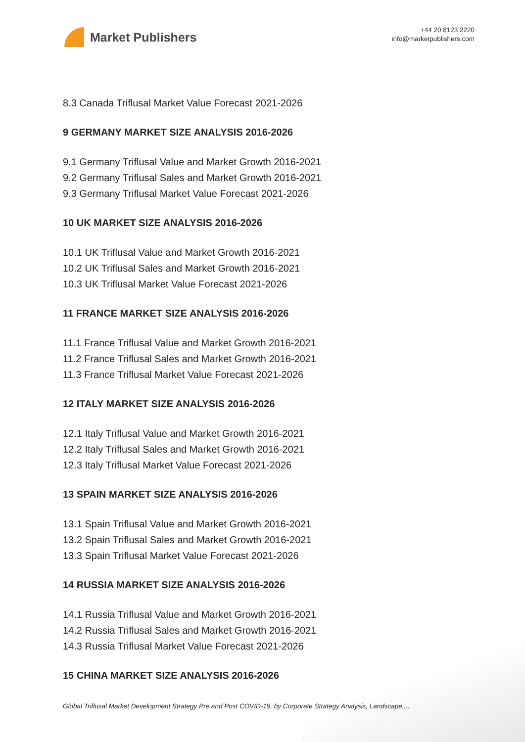Market Publishers
+44 20 8123 2220
info@marketpublishers.com
8.3 Canada Triflusal Market Value Forecast 2021-2026
9 GERMANY MARKET SIZE ANALYSIS 2016-2026
9.1 Germany Triflusal Value and Market Growth 2016-2021
9.2 Germany Triflusal Sales and Market Growth 2016-2021
9.3 Germany Triflusal Market Value Forecast 2021-2026
10 UK MARKET SIZE ANALYSIS 2016-2026
10.1 UK Triflusal Value and Market Growth 2016-2021
10.2 UK Triflusal Sales and Market Growth 2016-2021
10.3 UK Triflusal Market Value Forecast 2021-2026
11 FRANCE MARKET SIZE ANALYSIS 2016-2026
11.1 France Triflusal Value and Market Growth 2016-2021
11.2 France Triflusal Sales and Market Growth 2016-2021
11.3 France Triflusal Market Value Forecast 2021-2026
12 ITALY MARKET SIZE ANALYSIS 2016-2026
12.1 Italy Triflusal Value and Market Growth 2016-2021
12.2 Italy Triflusal Sales and Market Growth 2016-2021
12.3 Italy Triflusal Market Value Forecast 2021-2026
13 SPAIN MARKET SIZE ANALYSIS 2016-2026
13.1 Spain Triflusal Value and Market Growth 2016-2021
13.2 Spain Triflusal Sales and Market Growth 2016-2021
13.3 Spain Triflusal Market Value Forecast 2021-2026
14 RUSSIA MARKET SIZE ANALYSIS 2016-2026
14.1 Russia Triflusal Value and Market Growth 2016-2021
14.2 Russia Triflusal Sales and Market Growth 2016-2021
14.3 Russia Triflusal Market Value Forecast 2021-2026
15 CHINA MARKET SIZE ANALYSIS 2016-2026
Global Triflusal Market Development Strategy Pre and Post COVID-19, by Corporate Strategy Analysis, Landscape,...